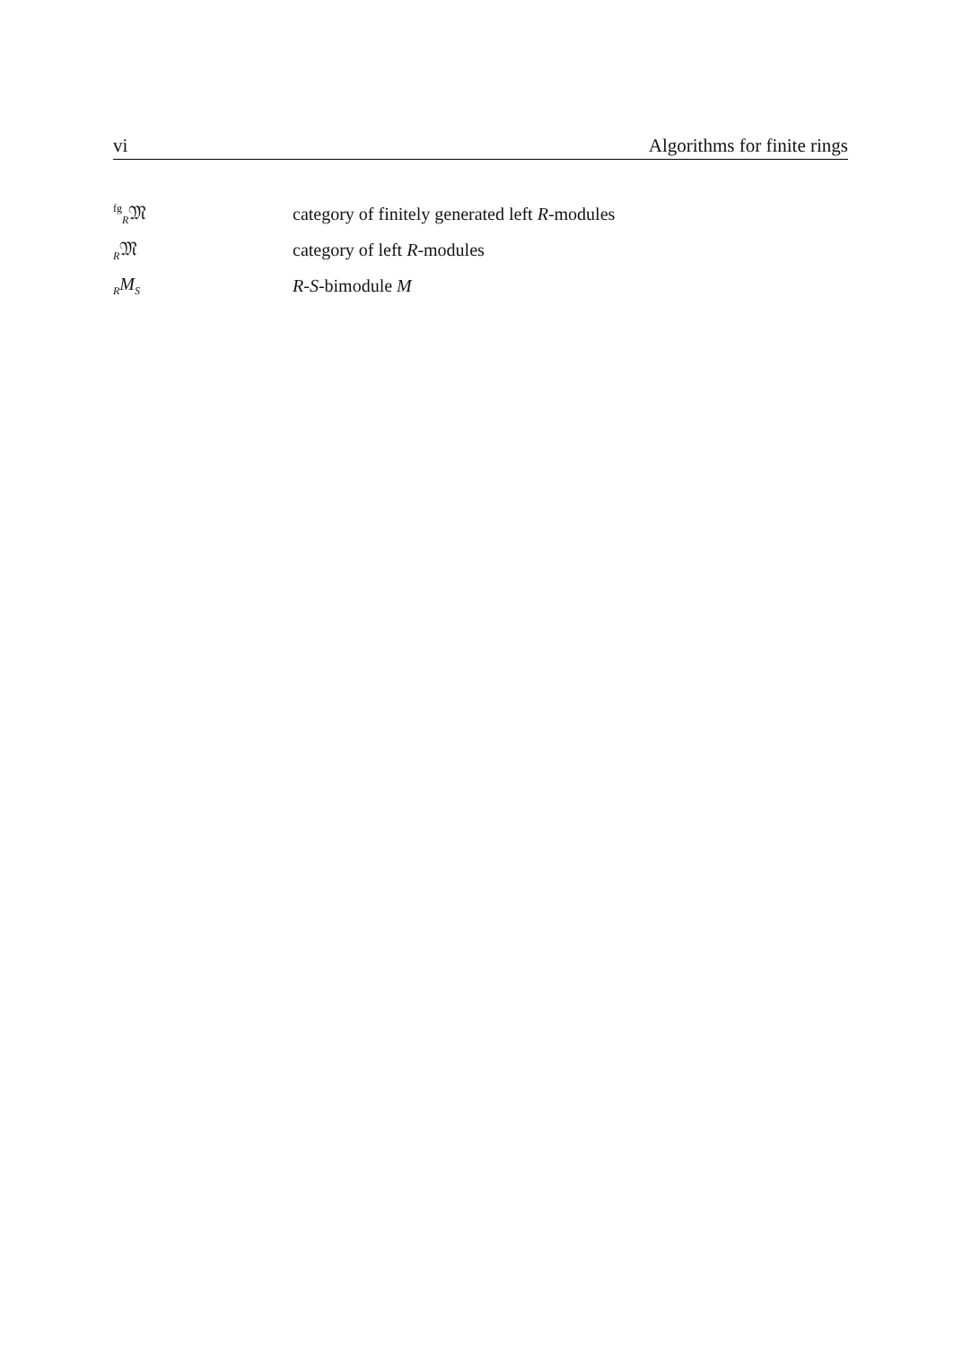vi Algorithms for finite rings
<sup>fg</sup><sub>R</sub>𝔐 category of finitely generated left R-modules
<sub>R</sub>𝔐 category of left R-modules
<sub>R</sub>M<sub>S</sub> R-S-bimodule M